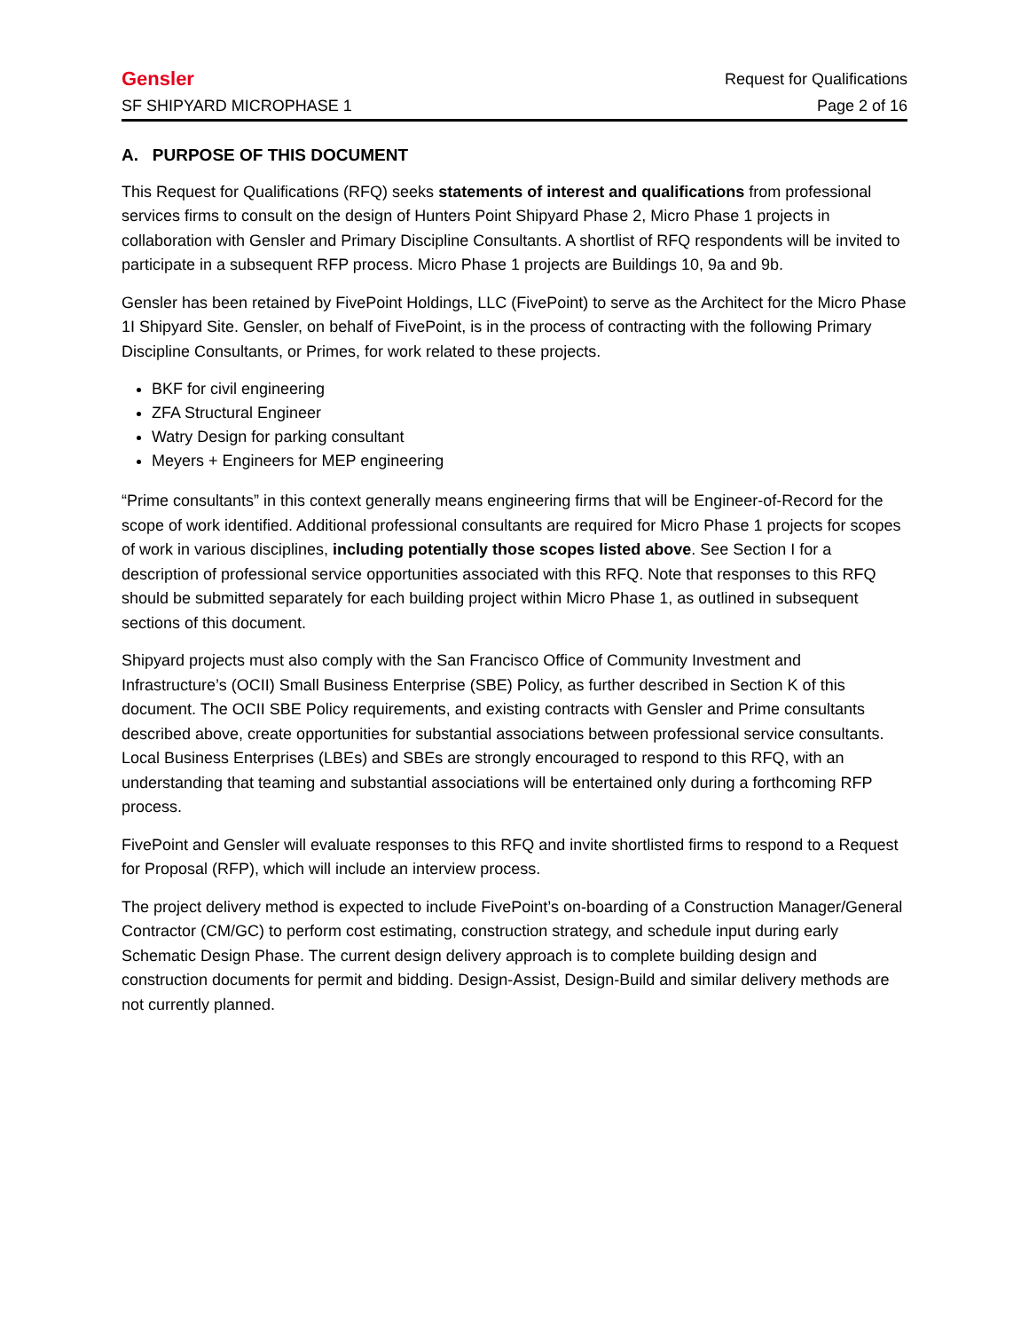Gensler Request for Qualifications
SF SHIPYARD MICROPHASE 1 Page 2 of 16
A. PURPOSE OF THIS DOCUMENT
This Request for Qualifications (RFQ) seeks statements of interest and qualifications from professional services firms to consult on the design of Hunters Point Shipyard Phase 2, Micro Phase 1 projects in collaboration with Gensler and Primary Discipline Consultants. A shortlist of RFQ respondents will be invited to participate in a subsequent RFP process. Micro Phase 1 projects are Buildings 10, 9a and 9b.
Gensler has been retained by FivePoint Holdings, LLC (FivePoint) to serve as the Architect for the Micro Phase 1I Shipyard Site. Gensler, on behalf of FivePoint, is in the process of contracting with the following Primary Discipline Consultants, or Primes, for work related to these projects.
BKF for civil engineering
ZFA Structural Engineer
Watry Design for parking consultant
Meyers + Engineers for MEP engineering
“Prime consultants” in this context generally means engineering firms that will be Engineer-of-Record for the scope of work identified. Additional professional consultants are required for Micro Phase 1 projects for scopes of work in various disciplines, including potentially those scopes listed above. See Section I for a description of professional service opportunities associated with this RFQ. Note that responses to this RFQ should be submitted separately for each building project within Micro Phase 1, as outlined in subsequent sections of this document.
Shipyard projects must also comply with the San Francisco Office of Community Investment and Infrastructure’s (OCII) Small Business Enterprise (SBE) Policy, as further described in Section K of this document. The OCII SBE Policy requirements, and existing contracts with Gensler and Prime consultants described above, create opportunities for substantial associations between professional service consultants. Local Business Enterprises (LBEs) and SBEs are strongly encouraged to respond to this RFQ, with an understanding that teaming and substantial associations will be entertained only during a forthcoming RFP process.
FivePoint and Gensler will evaluate responses to this RFQ and invite shortlisted firms to respond to a Request for Proposal (RFP), which will include an interview process.
The project delivery method is expected to include FivePoint’s on-boarding of a Construction Manager/General Contractor (CM/GC) to perform cost estimating, construction strategy, and schedule input during early Schematic Design Phase. The current design delivery approach is to complete building design and construction documents for permit and bidding. Design-Assist, Design-Build and similar delivery methods are not currently planned.